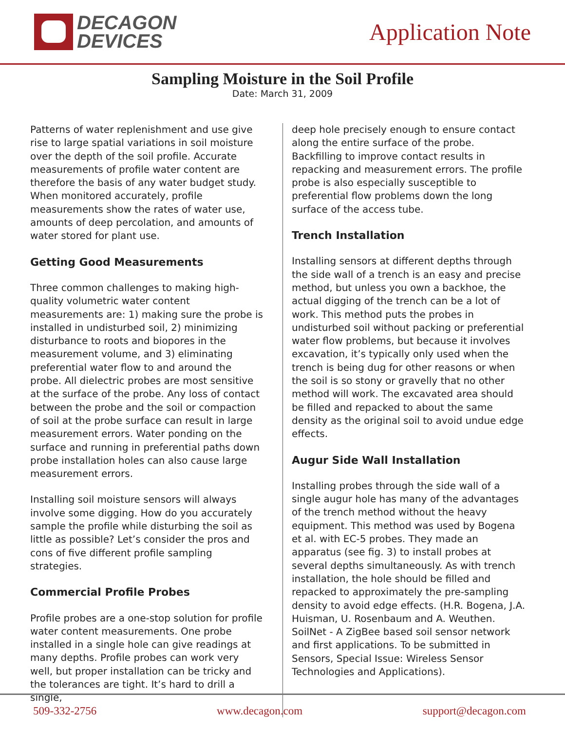DECAGON
DEVICES
Application Note
Sampling Moisture in the Soil Profile
Date: March 31, 2009
Patterns of water replenishment and use give rise to large spatial variations in soil moisture over the depth of the soil profile. Accurate measurements of profile water content are therefore the basis of any water budget study. When monitored accurately, profile measurements show the rates of water use, amounts of deep percolation, and amounts of water stored for plant use.
Getting Good Measurements
Three common challenges to making high-quality volumetric water content measurements are: 1) making sure the probe is installed in undisturbed soil, 2) minimizing disturbance to roots and biopores in the measurement volume, and 3) eliminating preferential water flow to and around the probe. All dielectric probes are most sensitive at the surface of the probe. Any loss of contact between the probe and the soil or compaction of soil at the probe surface can result in large measurement errors. Water ponding on the surface and running in preferential paths down probe installation holes can also cause large measurement errors.
Installing soil moisture sensors will always involve some digging. How do you accurately sample the profile while disturbing the soil as little as possible? Let’s consider the pros and cons of five different profile sampling strategies.
Commercial Profile Probes
Profile probes are a one-stop solution for profile water content measurements. One probe installed in a single hole can give readings at many depths. Profile probes can work very well, but proper installation can be tricky and the tolerances are tight. It’s hard to drill a single,
deep hole precisely enough to ensure contact along the entire surface of the probe. Backfilling to improve contact results in repacking and measurement errors. The profile probe is also especially susceptible to preferential flow problems down the long surface of the access tube.
Trench Installation
Installing sensors at different depths through the side wall of a trench is an easy and precise method, but unless you own a backhoe, the actual digging of the trench can be a lot of work. This method puts the probes in undisturbed soil without packing or preferential water flow problems, but because it involves excavation, it’s typically only used when the trench is being dug for other reasons or when the soil is so stony or gravelly that no other method will work. The excavated area should be filled and repacked to about the same density as the original soil to avoid undue edge effects.
Augur Side Wall Installation
Installing probes through the side wall of a single augur hole has many of the advantages of the trench method without the heavy equipment. This method was used by Bogena et al. with EC-5 probes. They made an apparatus (see fig. 3) to install probes at several depths simultaneously. As with trench installation, the hole should be filled and repacked to approximately the pre-sampling density to avoid edge effects. (H.R. Bogena, J.A. Huisman, U. Rosenbaum and A. Weuthen. SoilNet - A ZigBee based soil sensor network and first applications. To be submitted in Sensors, Special Issue: Wireless Sensor Technologies and Applications).
509-332-2756 www.decagon.com support@decagon.com